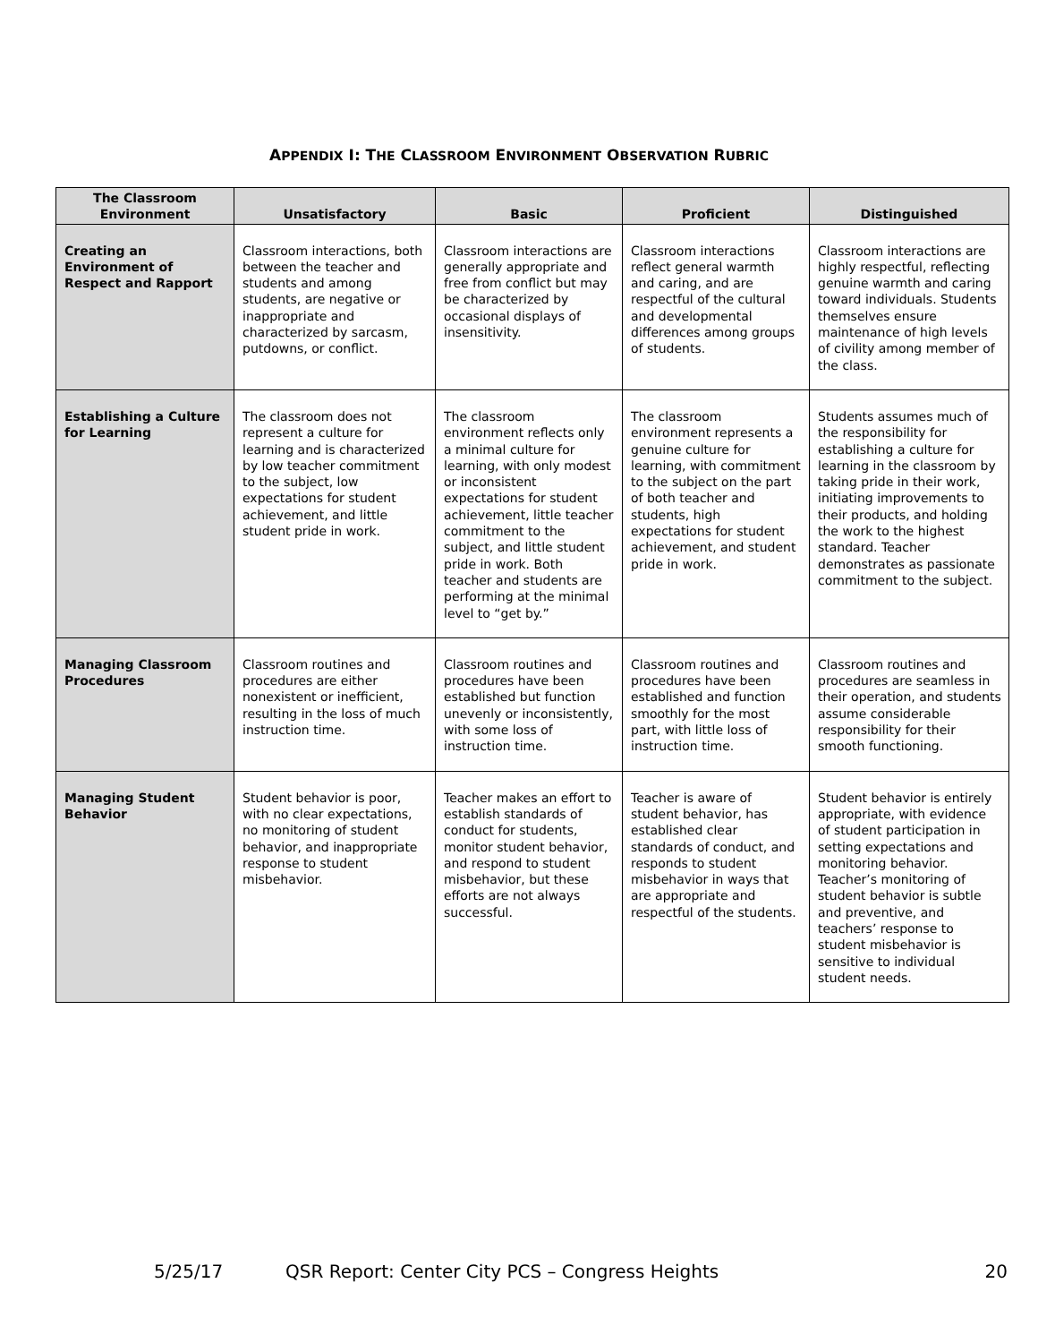APPENDIX I: THE CLASSROOM ENVIRONMENT OBSERVATION RUBRIC
| The Classroom Environment | Unsatisfactory | Basic | Proficient | Distinguished |
| --- | --- | --- | --- | --- |
| Creating an Environment of Respect and Rapport | Classroom interactions, both between the teacher and students and among students, are negative or inappropriate and characterized by sarcasm, putdowns, or conflict. | Classroom interactions are generally appropriate and free from conflict but may be characterized by occasional displays of insensitivity. | Classroom interactions reflect general warmth and caring, and are respectful of the cultural and developmental differences among groups of students. | Classroom interactions are highly respectful, reflecting genuine warmth and caring toward individuals. Students themselves ensure maintenance of high levels of civility among member of the class. |
| Establishing a Culture for Learning | The classroom does not represent a culture for learning and is characterized by low teacher commitment to the subject, low expectations for student achievement, and little student pride in work. | The classroom environment reflects only a minimal culture for learning, with only modest or inconsistent expectations for student achievement, little teacher commitment to the subject, and little student pride in work. Both teacher and students are performing at the minimal level to “get by.” | The classroom environment represents a genuine culture for learning, with commitment to the subject on the part of both teacher and students, high expectations for student achievement, and student pride in work. | Students assumes much of the responsibility for establishing a culture for learning in the classroom by taking pride in their work, initiating improvements to their products, and holding the work to the highest standard. Teacher demonstrates as passionate commitment to the subject. |
| Managing Classroom Procedures | Classroom routines and procedures are either nonexistent or inefficient, resulting in the loss of much instruction time. | Classroom routines and procedures have been established but function unevenly or inconsistently, with some loss of instruction time. | Classroom routines and procedures have been established and function smoothly for the most part, with little loss of instruction time. | Classroom routines and procedures are seamless in their operation, and students assume considerable responsibility for their smooth functioning. |
| Managing Student Behavior | Student behavior is poor, with no clear expectations, no monitoring of student behavior, and inappropriate response to student misbehavior. | Teacher makes an effort to establish standards of conduct for students, monitor student behavior, and respond to student misbehavior, but these efforts are not always successful. | Teacher is aware of student behavior, has established clear standards of conduct, and responds to student misbehavior in ways that are appropriate and respectful of the students. | Student behavior is entirely appropriate, with evidence of student participation in setting expectations and monitoring behavior. Teacher’s monitoring of student behavior is subtle and preventive, and teachers’ response to student misbehavior is sensitive to individual student needs. |
5/25/17 QSR Report: Center City PCS – Congress Heights 20